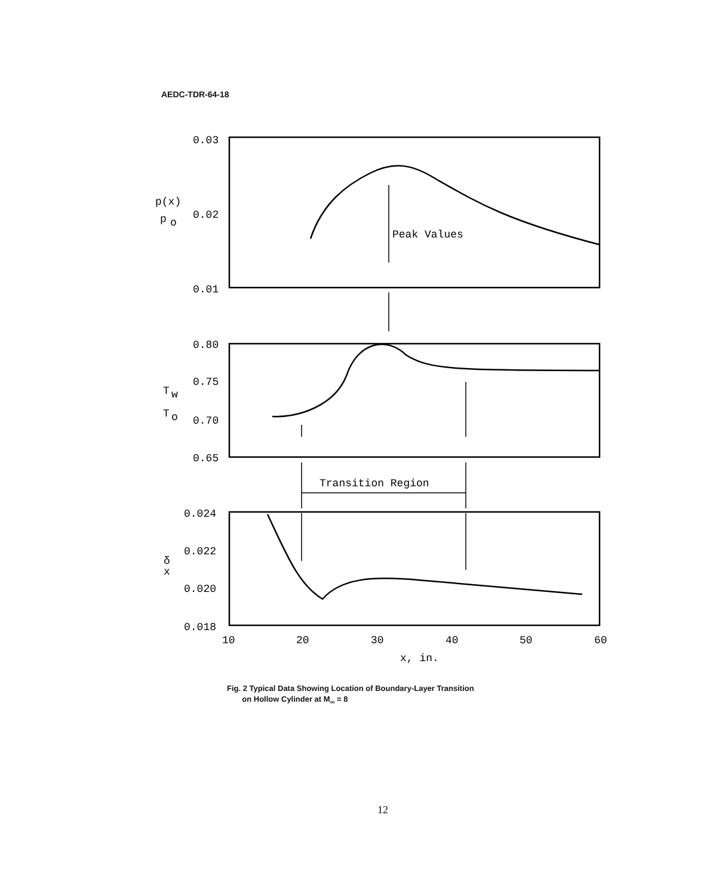AEDC-TDR-64-18
0.03
0.02
0.01
p(x)
p
o
Peak Values
0.80
0.75
0.70
0.65
T
w
T
o
Transition Region
0.024
0.022
0.020
0.018
δ
x
10
20
30
40
50
60
x, in.
Fig. 2 Typical Data Showing Location of Boundary-Layer Transition
on Hollow Cylinder at M<sub>∞</sub> = 8
12